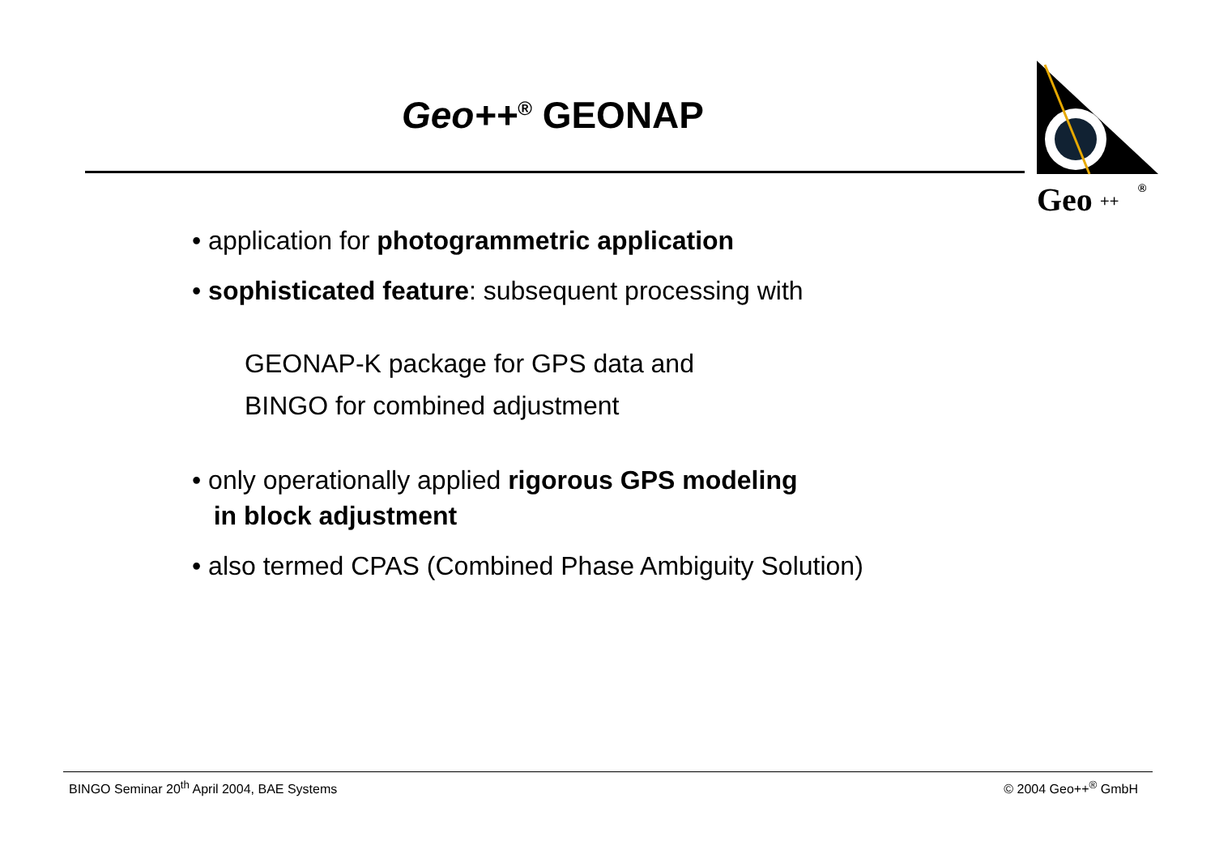Geo++<sup>®</sup> GEONAP
Geo
++
®
• application for photogrammetric application
• sophisticated feature: subsequent processing with
GEONAP-K package for GPS data and
BINGO for combined adjustment
• only operationally applied rigorous GPS modeling
in block adjustment
• also termed CPAS (Combined Phase Ambiguity Solution)
BINGO Seminar 20<sup>th</sup> April 2004, BAE Systems © 2004 Geo++<sup>®</sup> GmbH